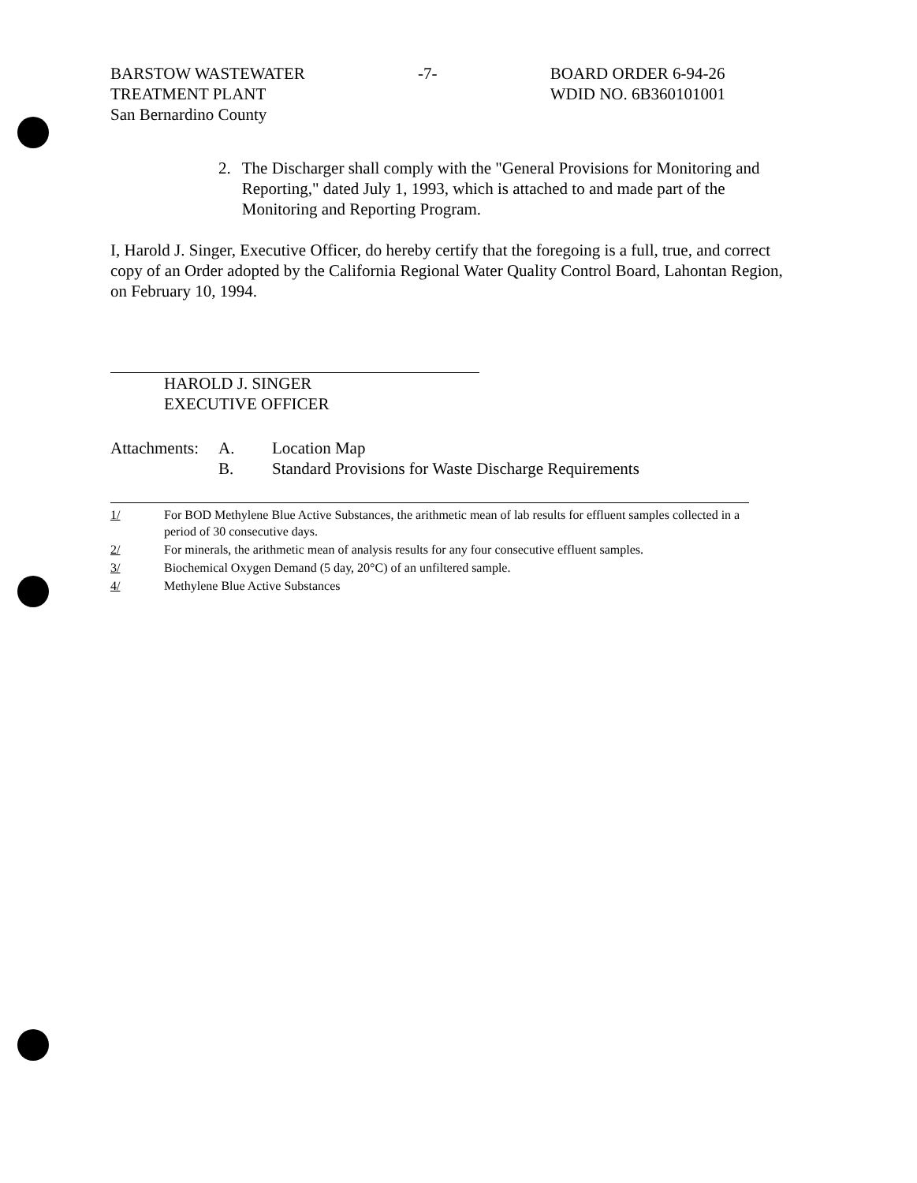BARSTOW WASTEWATER
TREATMENT PLANT
San Bernardino County
-7- BOARD ORDER 6-94-26
WDID NO. 6B360101001
2. The Discharger shall comply with the "General Provisions for Monitoring and Reporting," dated July 1, 1993, which is attached to and made part of the Monitoring and Reporting Program.
I, Harold J. Singer, Executive Officer, do hereby certify that the foregoing is a full, true, and correct copy of an Order adopted by the California Regional Water Quality Control Board, Lahontan Region, on February 10, 1994.
HAROLD J. SINGER
EXECUTIVE OFFICER
Attachments:
A.
B.
Location Map
Standard Provisions for Waste Discharge Requirements
1/ For BOD Methylene Blue Active Substances, the arithmetic mean of lab results for effluent samples collected in a period of 30 consecutive days.
2/ For minerals, the arithmetic mean of analysis results for any four consecutive effluent samples.
3/ Biochemical Oxygen Demand (5 day, 20°C) of an unfiltered sample.
4/ Methylene Blue Active Substances